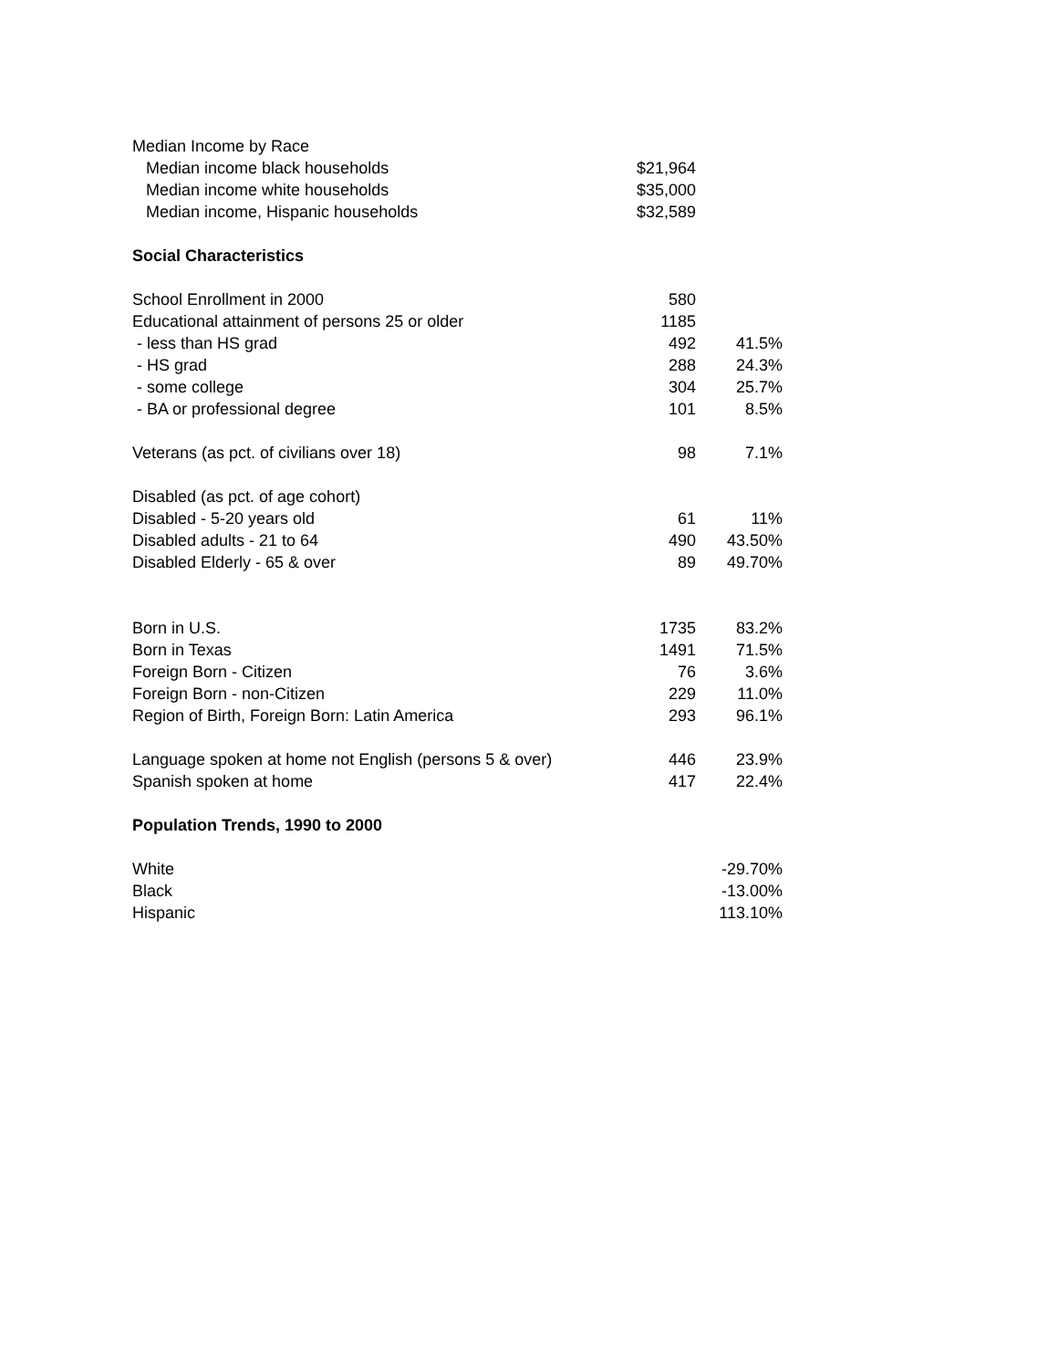| Median Income by Race | | |
| Median income black households | $21,964 | |
| Median income white households | $35,000 | |
| Median income, Hispanic households | $32,589 | |
| Social Characteristics | | |
| School Enrollment in 2000 | 580 | |
| Educational attainment of persons 25 or older | 1185 | |
| - less than HS grad | 492 | 41.5% |
| - HS grad | 288 | 24.3% |
| - some college | 304 | 25.7% |
| - BA or professional degree | 101 | 8.5% |
| Veterans (as pct. of civilians over 18) | 98 | 7.1% |
| Disabled (as pct. of age cohort) | | |
| Disabled - 5-20 years old | 61 | 11% |
| Disabled adults - 21 to 64 | 490 | 43.50% |
| Disabled Elderly - 65 & over | 89 | 49.70% |
| Born in U.S. | 1735 | 83.2% |
| Born in Texas | 1491 | 71.5% |
| Foreign Born - Citizen | 76 | 3.6% |
| Foreign Born - non-Citizen | 229 | 11.0% |
| Region of Birth, Foreign Born: Latin America | 293 | 96.1% |
| Language spoken at home not English (persons 5 & over) | 446 | 23.9% |
| Spanish spoken at home | 417 | 22.4% |
| Population Trends, 1990 to 2000 | | |
| White | | -29.70% |
| Black | | -13.00% |
| Hispanic | | 113.10% |